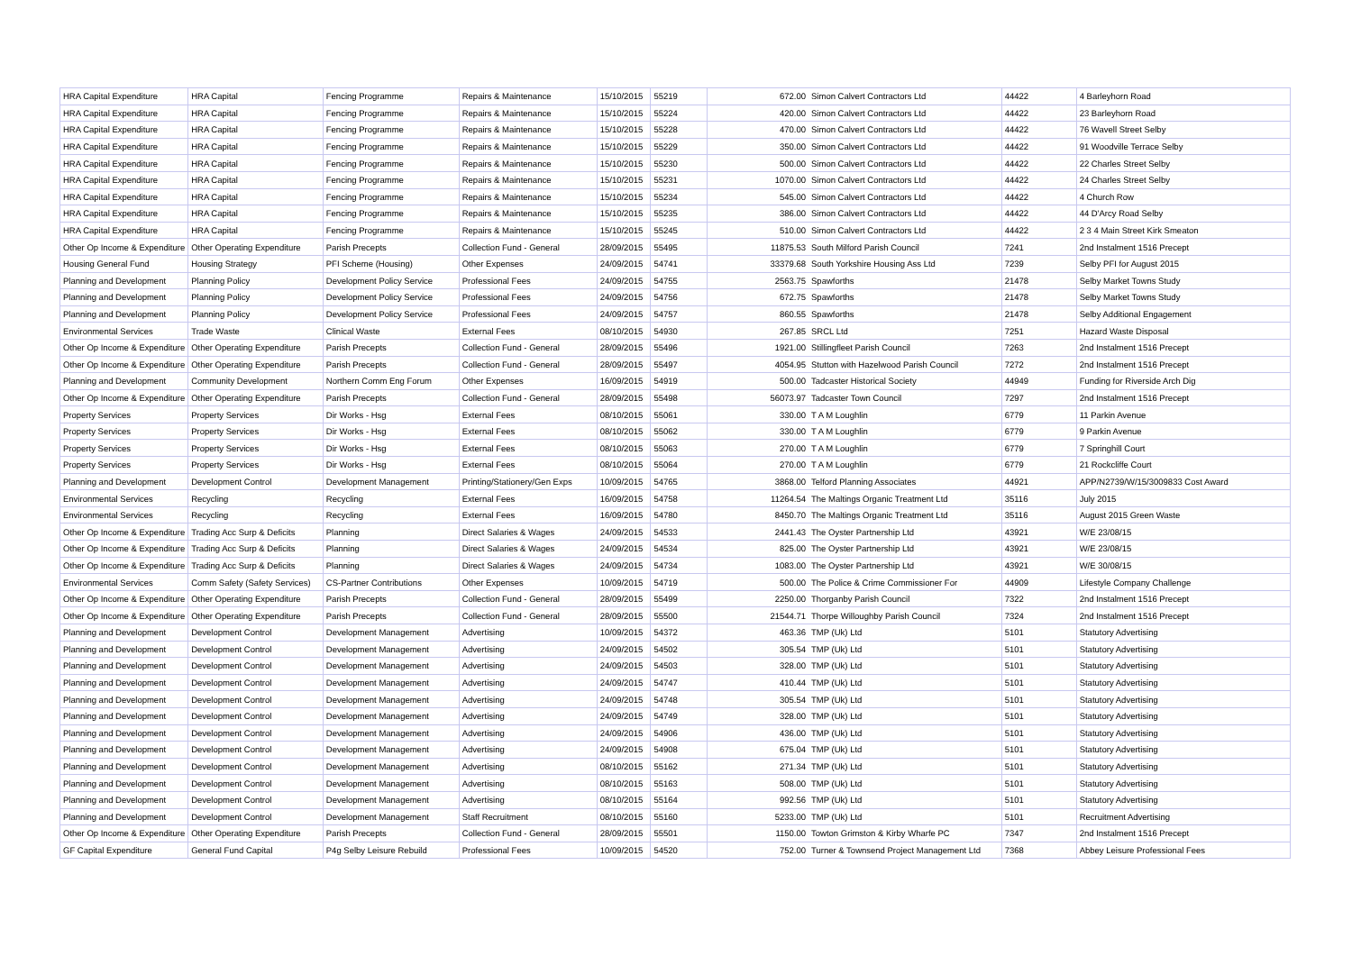| HRA Capital Expenditure | HRA Capital | Fencing Programme | Repairs & Maintenance | 15/10/2015 | 55219 | 672.00 | Simon Calvert Contractors Ltd | 44422 | 4 Barleyhorn Road |
| HRA Capital Expenditure | HRA Capital | Fencing Programme | Repairs & Maintenance | 15/10/2015 | 55224 | 420.00 | Simon Calvert Contractors Ltd | 44422 | 23 Barleyhorn Road |
| HRA Capital Expenditure | HRA Capital | Fencing Programme | Repairs & Maintenance | 15/10/2015 | 55228 | 470.00 | Simon Calvert Contractors Ltd | 44422 | 76 Wavell Street Selby |
| HRA Capital Expenditure | HRA Capital | Fencing Programme | Repairs & Maintenance | 15/10/2015 | 55229 | 350.00 | Simon Calvert Contractors Ltd | 44422 | 91 Woodville Terrace Selby |
| HRA Capital Expenditure | HRA Capital | Fencing Programme | Repairs & Maintenance | 15/10/2015 | 55230 | 500.00 | Simon Calvert Contractors Ltd | 44422 | 22 Charles Street Selby |
| HRA Capital Expenditure | HRA Capital | Fencing Programme | Repairs & Maintenance | 15/10/2015 | 55231 | 1070.00 | Simon Calvert Contractors Ltd | 44422 | 24 Charles Street Selby |
| HRA Capital Expenditure | HRA Capital | Fencing Programme | Repairs & Maintenance | 15/10/2015 | 55234 | 545.00 | Simon Calvert Contractors Ltd | 44422 | 4 Church Row |
| HRA Capital Expenditure | HRA Capital | Fencing Programme | Repairs & Maintenance | 15/10/2015 | 55235 | 386.00 | Simon Calvert Contractors Ltd | 44422 | 44 D'Arcy Road Selby |
| HRA Capital Expenditure | HRA Capital | Fencing Programme | Repairs & Maintenance | 15/10/2015 | 55245 | 510.00 | Simon Calvert Contractors Ltd | 44422 | 2 3 4 Main Street Kirk Smeaton |
| Other Op Income & Expenditure | Other Operating Expenditure | Parish Precepts | Collection Fund - General | 28/09/2015 | 55495 | 11875.53 | South Milford Parish Council | 7241 | 2nd Instalment 1516 Precept |
| Housing General Fund | Housing Strategy | PFI Scheme (Housing) | Other Expenses | 24/09/2015 | 54741 | 33379.68 | South Yorkshire Housing Ass Ltd | 7239 | Selby PFI for August 2015 |
| Planning and Development | Planning Policy | Development Policy Service | Professional Fees | 24/09/2015 | 54755 | 2563.75 | Spawforths | 21478 | Selby Market Towns Study |
| Planning and Development | Planning Policy | Development Policy Service | Professional Fees | 24/09/2015 | 54756 | 672.75 | Spawforths | 21478 | Selby Market Towns Study |
| Planning and Development | Planning Policy | Development Policy Service | Professional Fees | 24/09/2015 | 54757 | 860.55 | Spawforths | 21478 | Selby Additional Engagement |
| Environmental Services | Trade Waste | Clinical Waste | External Fees | 08/10/2015 | 54930 | 267.85 | SRCL Ltd | 7251 | Hazard Waste Disposal |
| Other Op Income & Expenditure | Other Operating Expenditure | Parish Precepts | Collection Fund - General | 28/09/2015 | 55496 | 1921.00 | Stillingfleet Parish Council | 7263 | 2nd Instalment 1516 Precept |
| Other Op Income & Expenditure | Other Operating Expenditure | Parish Precepts | Collection Fund - General | 28/09/2015 | 55497 | 4054.95 | Stutton with Hazelwood Parish Council | 7272 | 2nd Instalment 1516 Precept |
| Planning and Development | Community Development | Northern Comm Eng Forum | Other Expenses | 16/09/2015 | 54919 | 500.00 | Tadcaster Historical Society | 44949 | Funding for Riverside Arch Dig |
| Other Op Income & Expenditure | Other Operating Expenditure | Parish Precepts | Collection Fund - General | 28/09/2015 | 55498 | 56073.97 | Tadcaster Town Council | 7297 | 2nd Instalment 1516 Precept |
| Property Services | Property Services | Dir Works - Hsg | External Fees | 08/10/2015 | 55061 | 330.00 | T A M Loughlin | 6779 | 11 Parkin Avenue |
| Property Services | Property Services | Dir Works - Hsg | External Fees | 08/10/2015 | 55062 | 330.00 | T A M Loughlin | 6779 | 9 Parkin Avenue |
| Property Services | Property Services | Dir Works - Hsg | External Fees | 08/10/2015 | 55063 | 270.00 | T A M Loughlin | 6779 | 7 Springhill Court |
| Property Services | Property Services | Dir Works - Hsg | External Fees | 08/10/2015 | 55064 | 270.00 | T A M Loughlin | 6779 | 21 Rockcliffe Court |
| Planning and Development | Development Control | Development Management | Printing/Stationery/Gen Exps | 10/09/2015 | 54765 | 3868.00 | Telford Planning Associates | 44921 | APP/N2739/W/15/3009833 Cost Award |
| Environmental Services | Recycling | Recycling | External Fees | 16/09/2015 | 54758 | 11264.54 | The Maltings Organic Treatment Ltd | 35116 | July 2015 |
| Environmental Services | Recycling | Recycling | External Fees | 16/09/2015 | 54780 | 8450.70 | The Maltings Organic Treatment Ltd | 35116 | August 2015 Green Waste |
| Other Op Income & Expenditure | Trading Acc Surp & Deficits | Planning | Direct Salaries & Wages | 24/09/2015 | 54533 | 2441.43 | The Oyster Partnership Ltd | 43921 | W/E 23/08/15 |
| Other Op Income & Expenditure | Trading Acc Surp & Deficits | Planning | Direct Salaries & Wages | 24/09/2015 | 54534 | 825.00 | The Oyster Partnership Ltd | 43921 | W/E 23/08/15 |
| Other Op Income & Expenditure | Trading Acc Surp & Deficits | Planning | Direct Salaries & Wages | 24/09/2015 | 54734 | 1083.00 | The Oyster Partnership Ltd | 43921 | W/E 30/08/15 |
| Environmental Services | Comm Safety (Safety Services) | CS-Partner Contributions | Other Expenses | 10/09/2015 | 54719 | 500.00 | The Police & Crime Commissioner For | 44909 | Lifestyle Company Challenge |
| Other Op Income & Expenditure | Other Operating Expenditure | Parish Precepts | Collection Fund - General | 28/09/2015 | 55499 | 2250.00 | Thorganby Parish Council | 7322 | 2nd Instalment 1516 Precept |
| Other Op Income & Expenditure | Other Operating Expenditure | Parish Precepts | Collection Fund - General | 28/09/2015 | 55500 | 21544.71 | Thorpe Willoughby Parish Council | 7324 | 2nd Instalment 1516 Precept |
| Planning and Development | Development Control | Development Management | Advertising | 10/09/2015 | 54372 | 463.36 | TMP (Uk) Ltd | 5101 | Statutory Advertising |
| Planning and Development | Development Control | Development Management | Advertising | 24/09/2015 | 54502 | 305.54 | TMP (Uk) Ltd | 5101 | Statutory Advertising |
| Planning and Development | Development Control | Development Management | Advertising | 24/09/2015 | 54503 | 328.00 | TMP (Uk) Ltd | 5101 | Statutory Advertising |
| Planning and Development | Development Control | Development Management | Advertising | 24/09/2015 | 54747 | 410.44 | TMP (Uk) Ltd | 5101 | Statutory Advertising |
| Planning and Development | Development Control | Development Management | Advertising | 24/09/2015 | 54748 | 305.54 | TMP (Uk) Ltd | 5101 | Statutory Advertising |
| Planning and Development | Development Control | Development Management | Advertising | 24/09/2015 | 54749 | 328.00 | TMP (Uk) Ltd | 5101 | Statutory Advertising |
| Planning and Development | Development Control | Development Management | Advertising | 24/09/2015 | 54906 | 436.00 | TMP (Uk) Ltd | 5101 | Statutory Advertising |
| Planning and Development | Development Control | Development Management | Advertising | 24/09/2015 | 54908 | 675.04 | TMP (Uk) Ltd | 5101 | Statutory Advertising |
| Planning and Development | Development Control | Development Management | Advertising | 08/10/2015 | 55162 | 271.34 | TMP (Uk) Ltd | 5101 | Statutory Advertising |
| Planning and Development | Development Control | Development Management | Advertising | 08/10/2015 | 55163 | 508.00 | TMP (Uk) Ltd | 5101 | Statutory Advertising |
| Planning and Development | Development Control | Development Management | Advertising | 08/10/2015 | 55164 | 992.56 | TMP (Uk) Ltd | 5101 | Statutory Advertising |
| Planning and Development | Development Control | Development Management | Staff Recruitment | 08/10/2015 | 55160 | 5233.00 | TMP (Uk) Ltd | 5101 | Recruitment Advertising |
| Other Op Income & Expenditure | Other Operating Expenditure | Parish Precepts | Collection Fund - General | 28/09/2015 | 55501 | 1150.00 | Towton Grimston & Kirby Wharfe PC | 7347 | 2nd Instalment 1516 Precept |
| GF Capital Expenditure | General Fund Capital | P4g Selby Leisure Rebuild | Professional Fees | 10/09/2015 | 54520 | 752.00 | Turner & Townsend Project Management Ltd | 7368 | Abbey Leisure Professional Fees |